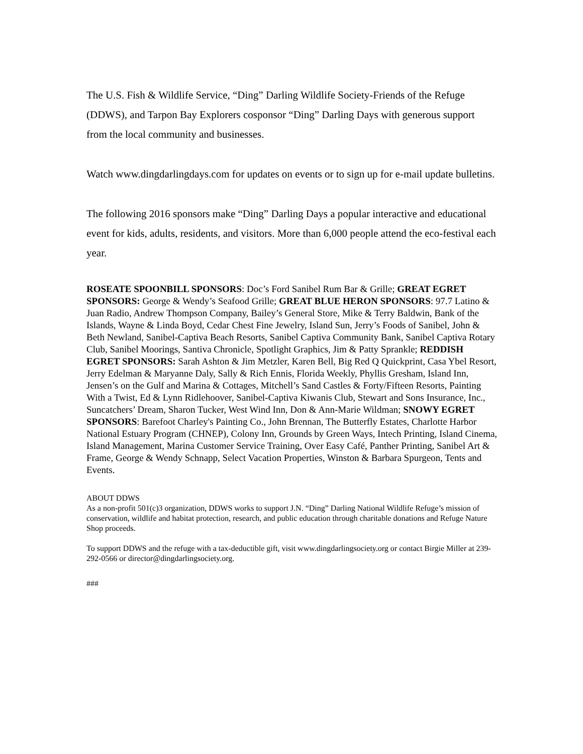The U.S. Fish & Wildlife Service, “Ding” Darling Wildlife Society-Friends of the Refuge (DDWS), and Tarpon Bay Explorers cosponsor “Ding” Darling Days with generous support from the local community and businesses.
Watch www.dingdarlingdays.com for updates on events or to sign up for e-mail update bulletins.
The following 2016 sponsors make “Ding” Darling Days a popular interactive and educational event for kids, adults, residents, and visitors. More than 6,000 people attend the eco-festival each year.
ROSEATE SPOONBILL SPONSORS: Doc’s Ford Sanibel Rum Bar & Grille; GREAT EGRET SPONSORS: George & Wendy’s Seafood Grille; GREAT BLUE HERON SPONSORS: 97.7 Latino & Juan Radio, Andrew Thompson Company, Bailey’s General Store, Mike & Terry Baldwin, Bank of the Islands, Wayne & Linda Boyd, Cedar Chest Fine Jewelry, Island Sun, Jerry’s Foods of Sanibel, John & Beth Newland, Sanibel-Captiva Beach Resorts, Sanibel Captiva Community Bank, Sanibel Captiva Rotary Club, Sanibel Moorings, Santiva Chronicle, Spotlight Graphics, Jim & Patty Sprankle; REDDISH EGRET SPONSORS: Sarah Ashton & Jim Metzler, Karen Bell, Big Red Q Quickprint, Casa Ybel Resort, Jerry Edelman & Maryanne Daly, Sally & Rich Ennis, Florida Weekly, Phyllis Gresham, Island Inn, Jensen’s on the Gulf and Marina & Cottages, Mitchell’s Sand Castles & Forty/Fifteen Resorts, Painting With a Twist, Ed & Lynn Ridlehoover, Sanibel-Captiva Kiwanis Club, Stewart and Sons Insurance, Inc., Suncatchers’ Dream, Sharon Tucker, West Wind Inn, Don & Ann-Marie Wildman; SNOWY EGRET SPONSORS: Barefoot Charley's Painting Co., John Brennan, The Butterfly Estates, Charlotte Harbor National Estuary Program (CHNEP), Colony Inn, Grounds by Green Ways, Intech Printing, Island Cinema, Island Management, Marina Customer Service Training, Over Easy Café, Panther Printing, Sanibel Art & Frame, George & Wendy Schnapp, Select Vacation Properties, Winston & Barbara Spurgeon, Tents and Events.
ABOUT DDWS
As a non-profit 501(c)3 organization, DDWS works to support J.N. “Ding” Darling National Wildlife Refuge’s mission of conservation, wildlife and habitat protection, research, and public education through charitable donations and Refuge Nature Shop proceeds.
To support DDWS and the refuge with a tax-deductible gift, visit www.dingdarlingsociety.org or contact Birgie Miller at 239-292-0566 or director@dingdarlingsociety.org.
###